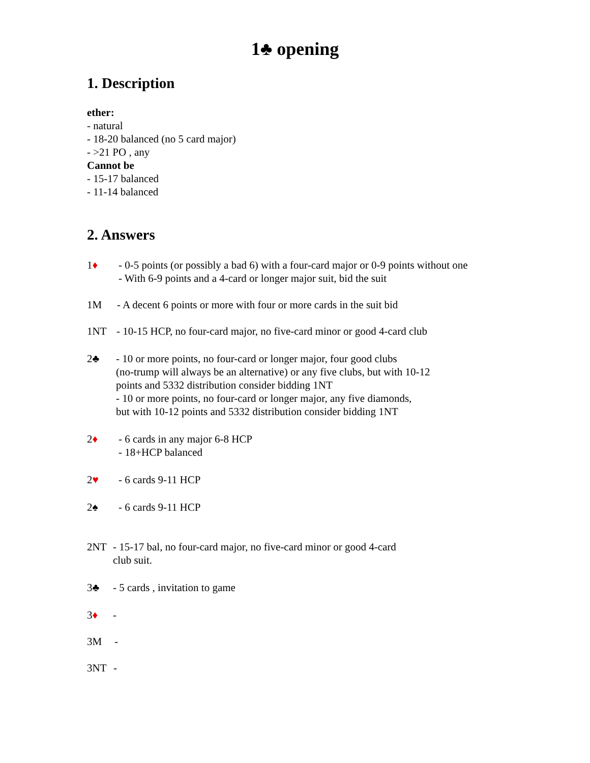1♣ opening
1. Description
ether:
- natural
- 18-20 balanced (no 5 card major)
- >21 PO , any
Cannot be
- 15-17 balanced
- 11-14 balanced
2. Answers
1♦ - 0-5 points (or possibly a bad 6) with a four-card major or 0-9 points without one
- With 6-9 points and a 4-card or longer major suit, bid the suit
1M - A decent 6 points or more with four or more cards in the suit bid
1NT - 10-15 HCP, no four-card major, no five-card minor or good 4-card club
2♣ - 10 or more points, no four-card or longer major, four good clubs
(no-trump will always be an alternative) or any five clubs, but with 10-12
points and 5332 distribution consider bidding 1NT
- 10 or more points, no four-card or longer major, any five diamonds,
but with 10-12 points and 5332 distribution consider bidding 1NT
2♦ - 6 cards in any major 6-8 HCP
- 18+HCP balanced
2♥ - 6 cards 9-11 HCP
2♠ - 6 cards 9-11 HCP
2NT - 15-17 bal, no four-card major, no five-card minor or good 4-card
club suit.
3♣ - 5 cards , invitation to game
3♦ -
3M -
3NT -